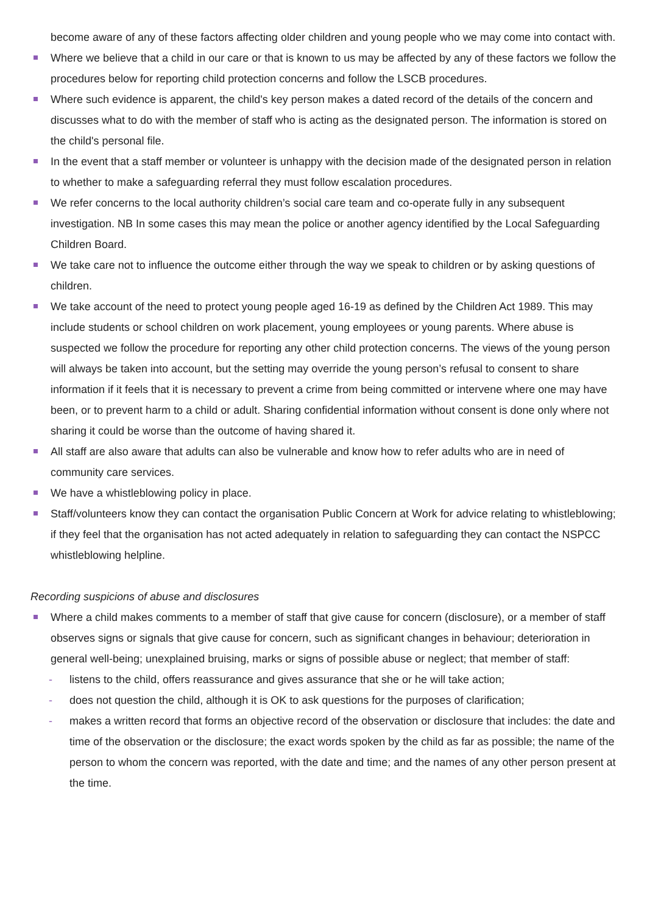become aware of any of these factors affecting older children and young people who we may come into contact with.
Where we believe that a child in our care or that is known to us may be affected by any of these factors we follow the procedures below for reporting child protection concerns and follow the LSCB procedures.
Where such evidence is apparent, the child's key person makes a dated record of the details of the concern and discusses what to do with the member of staff who is acting as the designated person. The information is stored on the child's personal file.
In the event that a staff member or volunteer is unhappy with the decision made of the designated person in relation to whether to make a safeguarding referral they must follow escalation procedures.
We refer concerns to the local authority children’s social care team and co-operate fully in any subsequent investigation. NB In some cases this may mean the police or another agency identified by the Local Safeguarding Children Board.
We take care not to influence the outcome either through the way we speak to children or by asking questions of children.
We take account of the need to protect young people aged 16-19 as defined by the Children Act 1989. This may include students or school children on work placement, young employees or young parents. Where abuse is suspected we follow the procedure for reporting any other child protection concerns. The views of the young person will always be taken into account, but the setting may override the young person’s refusal to consent to share information if it feels that it is necessary to prevent a crime from being committed or intervene where one may have been, or to prevent harm to a child or adult. Sharing confidential information without consent is done only where not sharing it could be worse than the outcome of having shared it.
All staff are also aware that adults can also be vulnerable and know how to refer adults who are in need of community care services.
We have a whistleblowing policy in place.
Staff/volunteers know they can contact the organisation Public Concern at Work for advice relating to whistleblowing; if they feel that the organisation has not acted adequately in relation to safeguarding they can contact the NSPCC whistleblowing helpline.
Recording suspicions of abuse and disclosures
Where a child makes comments to a member of staff that give cause for concern (disclosure), or a member of staff observes signs or signals that give cause for concern, such as significant changes in behaviour; deterioration in general well-being; unexplained bruising, marks or signs of possible abuse or neglect; that member of staff:
- listens to the child, offers reassurance and gives assurance that she or he will take action;
- does not question the child, although it is OK to ask questions for the purposes of clarification;
- makes a written record that forms an objective record of the observation or disclosure that includes: the date and time of the observation or the disclosure; the exact words spoken by the child as far as possible; the name of the person to whom the concern was reported, with the date and time; and the names of any other person present at the time.